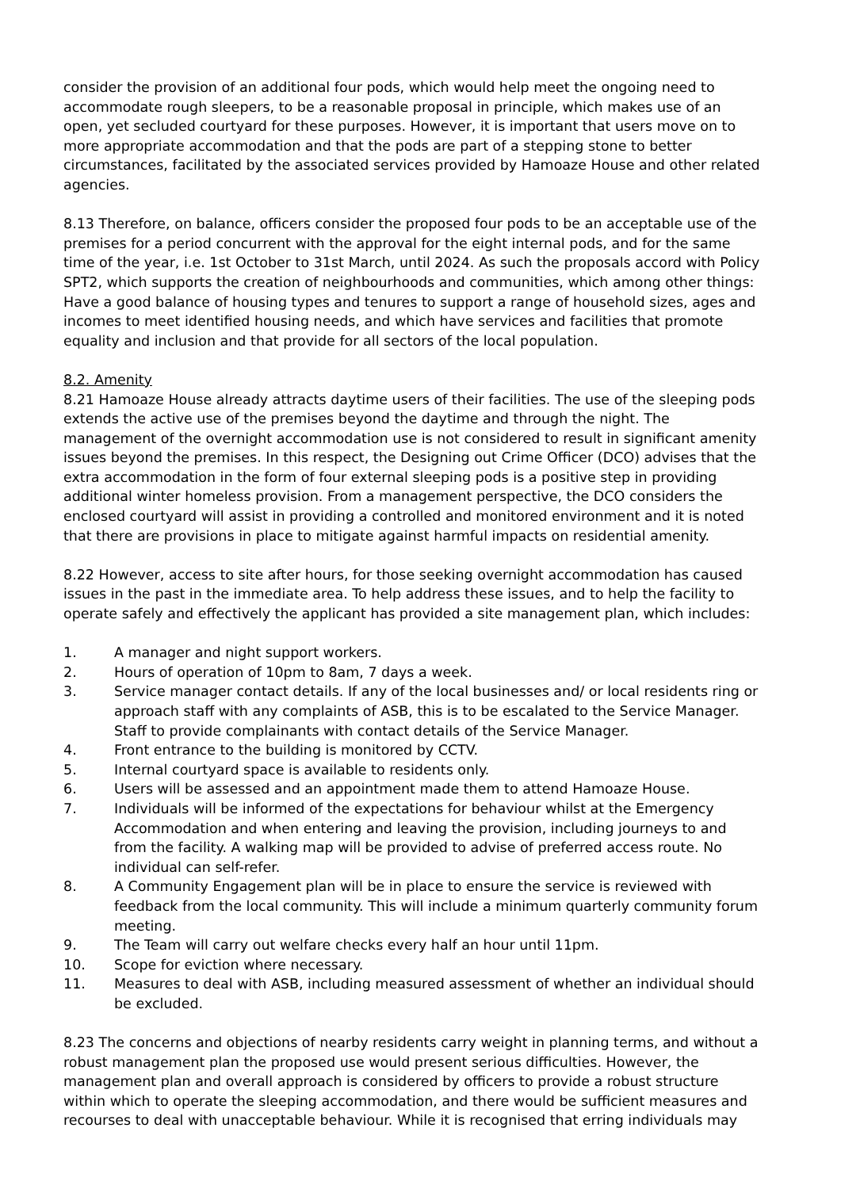consider the provision of an additional four pods, which would help meet the ongoing need to accommodate rough sleepers, to be a reasonable proposal in principle, which makes use of an open, yet secluded courtyard for these purposes. However, it is important that users move on to more appropriate accommodation and that the pods are part of a stepping stone to better circumstances, facilitated by the associated services provided by Hamoaze House and other related agencies.
8.13 Therefore, on balance, officers consider the proposed four pods to be an acceptable use of the premises for a period concurrent with the approval for the eight internal pods, and for the same time of the year, i.e. 1st October to 31st March, until 2024. As such the proposals accord with Policy SPT2, which supports the creation of neighbourhoods and communities, which among other things: Have a good balance of housing types and tenures to support a range of household sizes, ages and incomes to meet identified housing needs, and which have services and facilities that promote equality and inclusion and that provide for all sectors of the local population.
8.2. Amenity
8.21 Hamoaze House already attracts daytime users of their facilities. The use of the sleeping pods extends the active use of the premises beyond the daytime and through the night. The management of the overnight accommodation use is not considered to result in significant amenity issues beyond the premises. In this respect, the Designing out Crime Officer (DCO) advises that the extra accommodation in the form of four external sleeping pods is a positive step in providing additional winter homeless provision. From a management perspective, the DCO considers the enclosed courtyard will assist in providing a controlled and monitored environment and it is noted that there are provisions in place to mitigate against harmful impacts on residential amenity.
8.22 However, access to site after hours, for those seeking overnight accommodation has caused issues in the past in the immediate area. To help address these issues, and to help the facility to operate safely and effectively the applicant has provided a site management plan, which includes:
1. A manager and night support workers.
2. Hours of operation of 10pm to 8am, 7 days a week.
3. Service manager contact details. If any of the local businesses and/ or local residents ring or approach staff with any complaints of ASB, this is to be escalated to the Service Manager. Staff to provide complainants with contact details of the Service Manager.
4. Front entrance to the building is monitored by CCTV.
5. Internal courtyard space is available to residents only.
6. Users will be assessed and an appointment made them to attend Hamoaze House.
7. Individuals will be informed of the expectations for behaviour whilst at the Emergency Accommodation and when entering and leaving the provision, including journeys to and from the facility. A walking map will be provided to advise of preferred access route. No individual can self-refer.
8. A Community Engagement plan will be in place to ensure the service is reviewed with feedback from the local community. This will include a minimum quarterly community forum meeting.
9. The Team will carry out welfare checks every half an hour until 11pm.
10. Scope for eviction where necessary.
11. Measures to deal with ASB, including measured assessment of whether an individual should be excluded.
8.23 The concerns and objections of nearby residents carry weight in planning terms, and without a robust management plan the proposed use would present serious difficulties. However, the management plan and overall approach is considered by officers to provide a robust structure within which to operate the sleeping accommodation, and there would be sufficient measures and recourses to deal with unacceptable behaviour. While it is recognised that erring individuals may